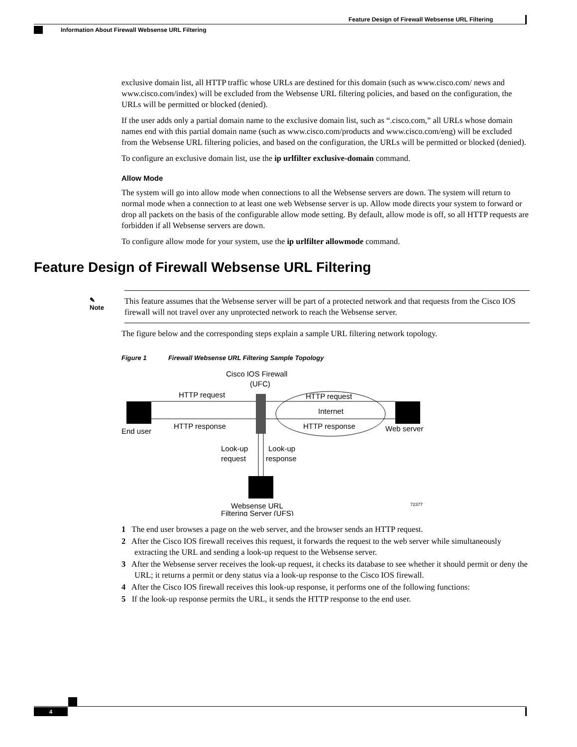Feature Design of Firewall Websense URL Filtering
Information About Firewall Websense URL Filtering
exclusive domain list, all HTTP traffic whose URLs are destined for this domain (such as www.cisco.com/ news and www.cisco.com/index) will be excluded from the Websense URL filtering policies, and based on the configuration, the URLs will be permitted or blocked (denied).
If the user adds only a partial domain name to the exclusive domain list, such as “.cisco.com,” all URLs whose domain names end with this partial domain name (such as www.cisco.com/products and www.cisco.com/eng) will be excluded from the Websense URL filtering policies, and based on the configuration, the URLs will be permitted or blocked (denied).
To configure an exclusive domain list, use the ip urlfilter exclusive-domain command.
Allow Mode
The system will go into allow mode when connections to all the Websense servers are down. The system will return to normal mode when a connection to at least one web Websense server is up. Allow mode directs your system to forward or drop all packets on the basis of the configurable allow mode setting. By default, allow mode is off, so all HTTP requests are forbidden if all Websense servers are down.
To configure allow mode for your system, use the ip urlfilter allowmode command.
Feature Design of Firewall Websense URL Filtering
✎
Note
This feature assumes that the Websense server will be part of a protected network and that requests from the Cisco IOS firewall will not travel over any unprotected network to reach the Websense server.
The figure below and the corresponding steps explain a sample URL filtering network topology.
Figure 1 Firewall Websense URL Filtering Sample Topology
Cisco IOS Firewall
(UFC)
End user
Web server
HTTP request
HTTP response
HTTP request
Internet
HTTP response
Look-up
request
Look-up
response
Websense URL
Filtering Server (UFS)
72377
1 The end user browses a page on the web server, and the browser sends an HTTP request.
2 After the Cisco IOS firewall receives this request, it forwards the request to the web server while simultaneously extracting the URL and sending a look-up request to the Websense server.
3 After the Websense server receives the look-up request, it checks its database to see whether it should permit or deny the URL; it returns a permit or deny status via a look-up response to the Cisco IOS firewall.
4 After the Cisco IOS firewall receives this look-up response, it performs one of the following functions:
5 If the look-up response permits the URL, it sends the HTTP response to the end user.
4